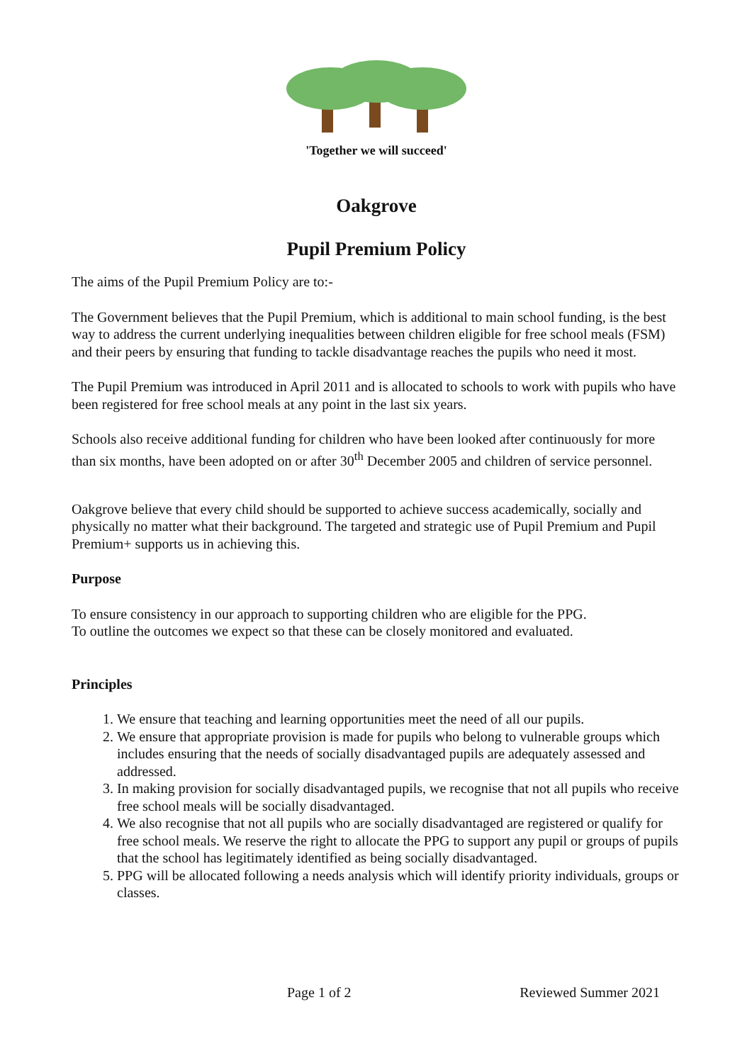'Together we will succeed'
Oakgrove
Pupil Premium Policy
The aims of the Pupil Premium Policy are to:-
The Government believes that the Pupil Premium, which is additional to main school funding, is the best way to address the current underlying inequalities between children eligible for free school meals (FSM) and their peers by ensuring that funding to tackle disadvantage reaches the pupils who need it most.
The Pupil Premium was introduced in April 2011 and is allocated to schools to work with pupils who have been registered for free school meals at any point in the last six years.
Schools also receive additional funding for children who have been looked after continuously for more than six months, have been adopted on or after 30<sup>th</sup> December 2005 and children of service personnel.
Oakgrove believe that every child should be supported to achieve success academically, socially and physically no matter what their background. The targeted and strategic use of Pupil Premium and Pupil Premium+ supports us in achieving this.
Purpose
To ensure consistency in our approach to supporting children who are eligible for the PPG.
To outline the outcomes we expect so that these can be closely monitored and evaluated.
Principles
1. We ensure that teaching and learning opportunities meet the need of all our pupils.
2. We ensure that appropriate provision is made for pupils who belong to vulnerable groups which includes ensuring that the needs of socially disadvantaged pupils are adequately assessed and addressed.
3. In making provision for socially disadvantaged pupils, we recognise that not all pupils who receive free school meals will be socially disadvantaged.
4. We also recognise that not all pupils who are socially disadvantaged are registered or qualify for free school meals. We reserve the right to allocate the PPG to support any pupil or groups of pupils that the school has legitimately identified as being socially disadvantaged.
5. PPG will be allocated following a needs analysis which will identify priority individuals, groups or classes.
Page 1 of 2 Reviewed Summer 2021